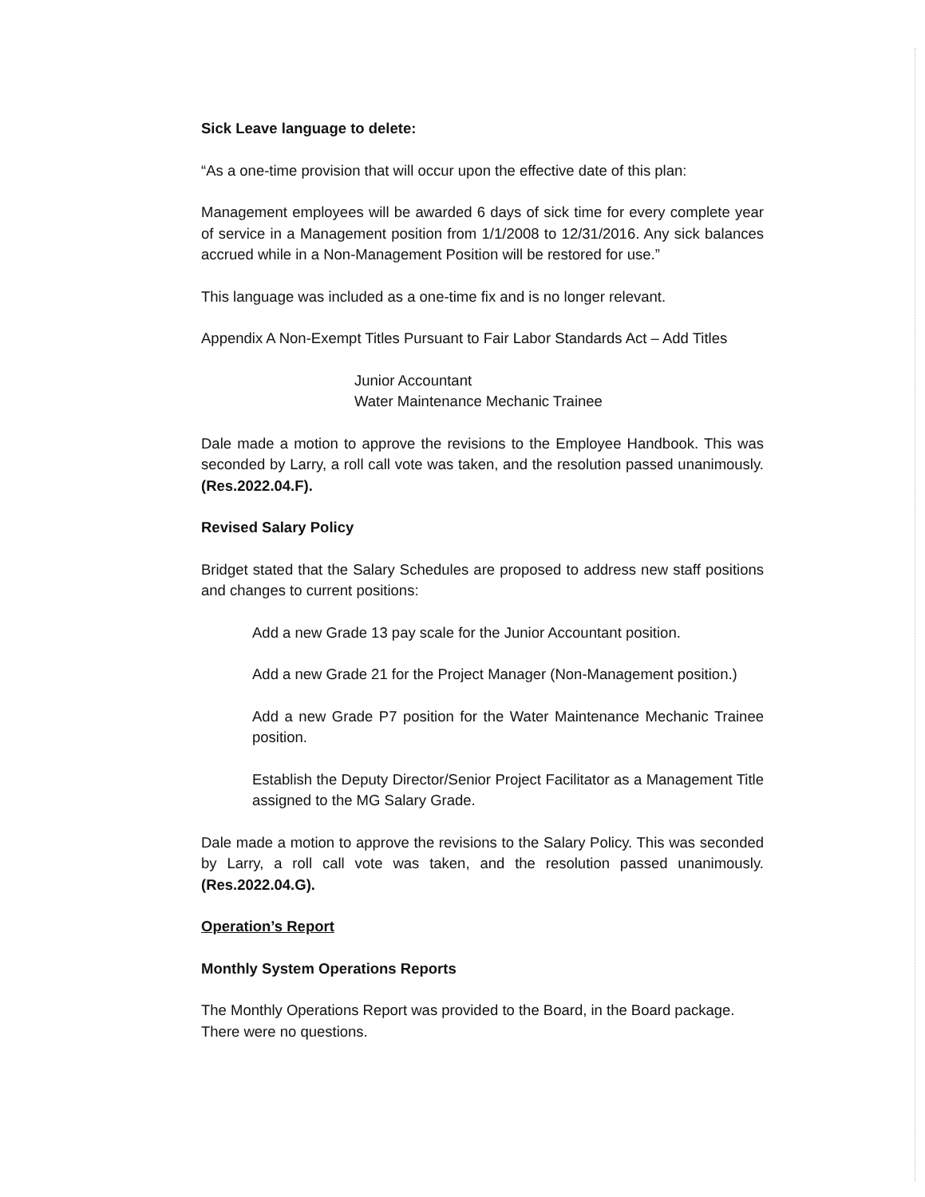Sick Leave language to delete:
“As a one-time provision that will occur upon the effective date of this plan:
Management employees will be awarded 6 days of sick time for every complete year of service in a Management position from 1/1/2008 to 12/31/2016. Any sick balances accrued while in a Non-Management Position will be restored for use.”
This language was included as a one-time fix and is no longer relevant.
Appendix A Non-Exempt Titles Pursuant to Fair Labor Standards Act – Add Titles
Junior Accountant
Water Maintenance Mechanic Trainee
Dale made a motion to approve the revisions to the Employee Handbook. This was seconded by Larry, a roll call vote was taken, and the resolution passed unanimously. (Res.2022.04.F).
Revised Salary Policy
Bridget stated that the Salary Schedules are proposed to address new staff positions and changes to current positions:
Add a new Grade 13 pay scale for the Junior Accountant position.
Add a new Grade 21 for the Project Manager (Non-Management position.)
Add a new Grade P7 position for the Water Maintenance Mechanic Trainee position.
Establish the Deputy Director/Senior Project Facilitator as a Management Title assigned to the MG Salary Grade.
Dale made a motion to approve the revisions to the Salary Policy. This was seconded by Larry, a roll call vote was taken, and the resolution passed unanimously. (Res.2022.04.G).
Operation’s Report
Monthly System Operations Reports
The Monthly Operations Report was provided to the Board, in the Board package. There were no questions.